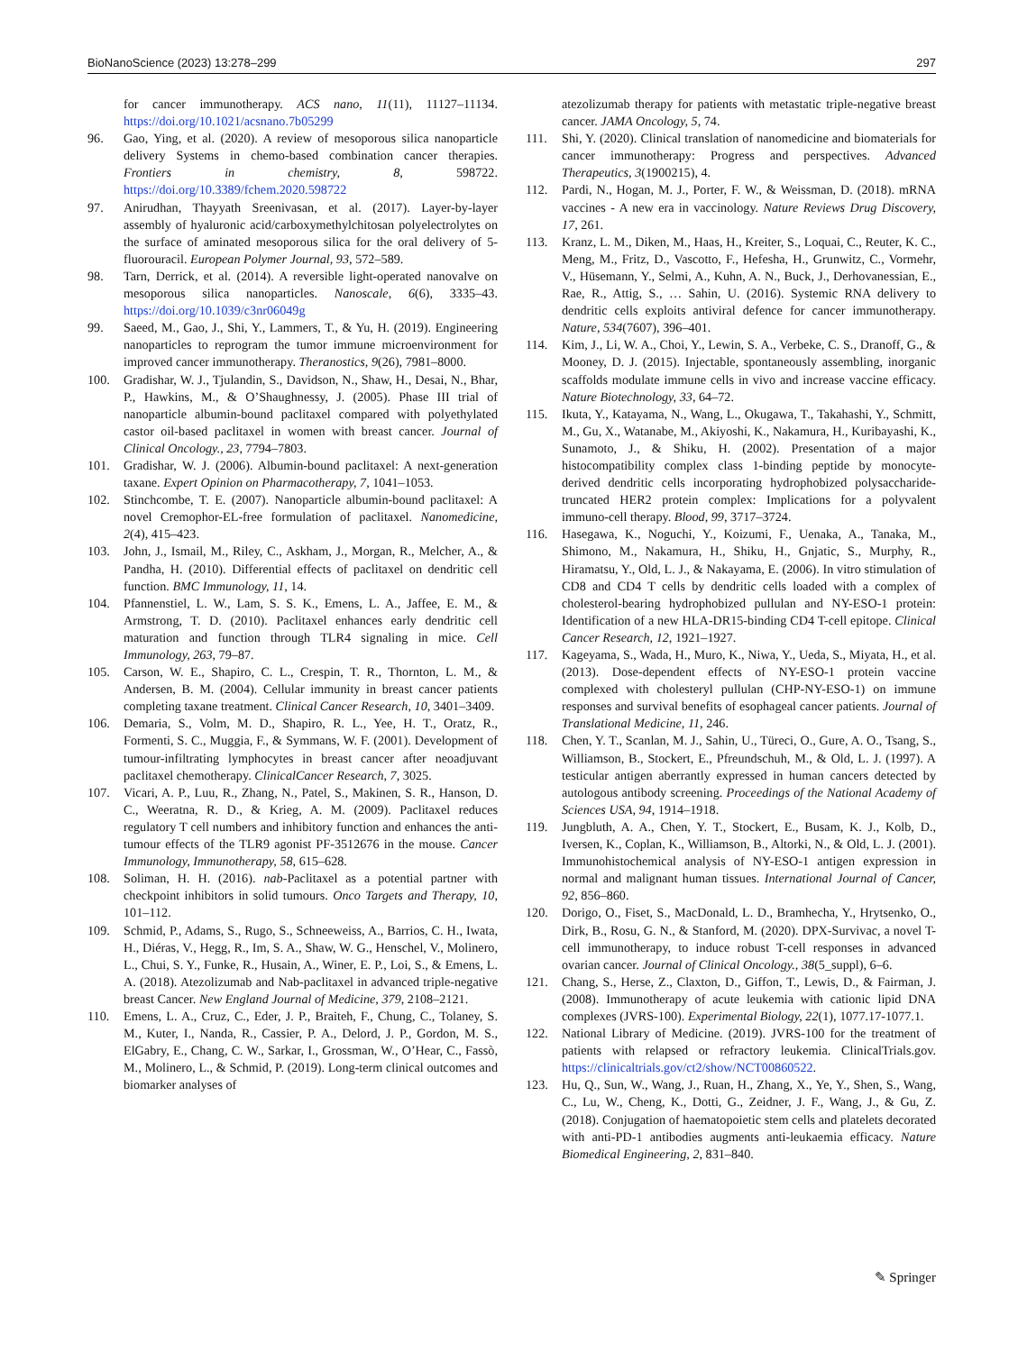BioNanoScience (2023) 13:278–299 297
for cancer immunotherapy. ACS nano, 11(11), 11127–11134. https://doi.org/10.1021/acsnano.7b05299
96. Gao, Ying, et al. (2020). A review of mesoporous silica nanoparticle delivery Systems in chemo-based combination cancer therapies. Frontiers in chemistry, 8, 598722. https://doi.org/10.3389/fchem.2020.598722
97. Anirudhan, Thayyath Sreenivasan, et al. (2017). Layer-by-layer assembly of hyaluronic acid/carboxymethylchitosan polyelectrolytes on the surface of aminated mesoporous silica for the oral delivery of 5-fluorouracil. European Polymer Journal, 93, 572–589.
98. Tarn, Derrick, et al. (2014). A reversible light-operated nanovalve on mesoporous silica nanoparticles. Nanoscale, 6(6), 3335–43. https://doi.org/10.1039/c3nr06049g
99. Saeed, M., Gao, J., Shi, Y., Lammers, T., & Yu, H. (2019). Engineering nanoparticles to reprogram the tumor immune microenvironment for improved cancer immunotherapy. Theranostics, 9(26), 7981–8000.
100. Gradishar, W. J., Tjulandin, S., Davidson, N., Shaw, H., Desai, N., Bhar, P., Hawkins, M., & O’Shaughnessy, J. (2005). Phase III trial of nanoparticle albumin-bound paclitaxel compared with polyethylated castor oil-based paclitaxel in women with breast cancer. Journal of Clinical Oncology., 23, 7794–7803.
101. Gradishar, W. J. (2006). Albumin-bound paclitaxel: A next-generation taxane. Expert Opinion on Pharmacotherapy, 7, 1041–1053.
102. Stinchcombe, T. E. (2007). Nanoparticle albumin-bound paclitaxel: A novel Cremophor-EL-free formulation of paclitaxel. Nanomedicine, 2(4), 415–423.
103. John, J., Ismail, M., Riley, C., Askham, J., Morgan, R., Melcher, A., & Pandha, H. (2010). Differential effects of paclitaxel on dendritic cell function. BMC Immunology, 11, 14.
104. Pfannenstiel, L. W., Lam, S. S. K., Emens, L. A., Jaffee, E. M., & Armstrong, T. D. (2010). Paclitaxel enhances early dendritic cell maturation and function through TLR4 signaling in mice. Cell Immunology, 263, 79–87.
105. Carson, W. E., Shapiro, C. L., Crespin, T. R., Thornton, L. M., & Andersen, B. M. (2004). Cellular immunity in breast cancer patients completing taxane treatment. Clinical Cancer Research, 10, 3401–3409.
106. Demaria, S., Volm, M. D., Shapiro, R. L., Yee, H. T., Oratz, R., Formenti, S. C., Muggia, F., & Symmans, W. F. (2001). Development of tumour-infiltrating lymphocytes in breast cancer after neoadjuvant paclitaxel chemotherapy. ClinicalCancer Research, 7, 3025.
107. Vicari, A. P., Luu, R., Zhang, N., Patel, S., Makinen, S. R., Hanson, D. C., Weeratna, R. D., & Krieg, A. M. (2009). Paclitaxel reduces regulatory T cell numbers and inhibitory function and enhances the anti-tumour effects of the TLR9 agonist PF-3512676 in the mouse. Cancer Immunology, Immunotherapy, 58, 615–628.
108. Soliman, H. H. (2016). nab-Paclitaxel as a potential partner with checkpoint inhibitors in solid tumours. Onco Targets and Therapy, 10, 101–112.
109. Schmid, P., Adams, S., Rugo, S., Schneeweiss, A., Barrios, C. H., Iwata, H., Diéras, V., Hegg, R., Im, S. A., Shaw, W. G., Henschel, V., Molinero, L., Chui, S. Y., Funke, R., Husain, A., Winer, E. P., Loi, S., & Emens, L. A. (2018). Atezolizumab and Nab-paclitaxel in advanced triple-negative breast Cancer. New England Journal of Medicine, 379, 2108–2121.
110. Emens, L. A., Cruz, C., Eder, J. P., Braiteh, F., Chung, C., Tolaney, S. M., Kuter, I., Nanda, R., Cassier, P. A., Delord, J. P., Gordon, M. S., ElGabry, E., Chang, C. W., Sarkar, I., Grossman, W., O’Hear, C., Fassò, M., Molinero, L., & Schmid, P. (2019). Long-term clinical outcomes and biomarker analyses of
atezolizumab therapy for patients with metastatic triple-negative breast cancer. JAMA Oncology, 5, 74.
111. Shi, Y. (2020). Clinical translation of nanomedicine and biomaterials for cancer immunotherapy: Progress and perspectives. Advanced Therapeutics, 3(1900215), 4.
112. Pardi, N., Hogan, M. J., Porter, F. W., & Weissman, D. (2018). mRNA vaccines - A new era in vaccinology. Nature Reviews Drug Discovery, 17, 261.
113. Kranz, L. M., Diken, M., Haas, H., Kreiter, S., Loquai, C., Reuter, K. C., Meng, M., Fritz, D., Vascotto, F., Hefesha, H., Grunwitz, C., Vormehr, V., Hüsemann, Y., Selmi, A., Kuhn, A. N., Buck, J., Derhovanessian, E., Rae, R., Attig, S., … Sahin, U. (2016). Systemic RNA delivery to dendritic cells exploits antiviral defence for cancer immunotherapy. Nature, 534(7607), 396–401.
114. Kim, J., Li, W. A., Choi, Y., Lewin, S. A., Verbeke, C. S., Dranoff, G., & Mooney, D. J. (2015). Injectable, spontaneously assembling, inorganic scaffolds modulate immune cells in vivo and increase vaccine efficacy. Nature Biotechnology, 33, 64–72.
115. Ikuta, Y., Katayama, N., Wang, L., Okugawa, T., Takahashi, Y., Schmitt, M., Gu, X., Watanabe, M., Akiyoshi, K., Nakamura, H., Kuribayashi, K., Sunamoto, J., & Shiku, H. (2002). Presentation of a major histocompatibility complex class 1-binding peptide by monocyte-derived dendritic cells incorporating hydrophobized polysaccharide-truncated HER2 protein complex: Implications for a polyvalent immuno-cell therapy. Blood, 99, 3717–3724.
116. Hasegawa, K., Noguchi, Y., Koizumi, F., Uenaka, A., Tanaka, M., Shimono, M., Nakamura, H., Shiku, H., Gnjatic, S., Murphy, R., Hiramatsu, Y., Old, L. J., & Nakayama, E. (2006). In vitro stimulation of CD8 and CD4 T cells by dendritic cells loaded with a complex of cholesterol-bearing hydrophobized pullulan and NY-ESO-1 protein: Identification of a new HLA-DR15-binding CD4 T-cell epitope. Clinical Cancer Research, 12, 1921–1927.
117. Kageyama, S., Wada, H., Muro, K., Niwa, Y., Ueda, S., Miyata, H., et al. (2013). Dose-dependent effects of NY-ESO-1 protein vaccine complexed with cholesteryl pullulan (CHP-NY-ESO-1) on immune responses and survival benefits of esophageal cancer patients. Journal of Translational Medicine, 11, 246.
118. Chen, Y. T., Scanlan, M. J., Sahin, U., Türeci, O., Gure, A. O., Tsang, S., Williamson, B., Stockert, E., Pfreundschuh, M., & Old, L. J. (1997). A testicular antigen aberrantly expressed in human cancers detected by autologous antibody screening. Proceedings of the National Academy of Sciences USA, 94, 1914–1918.
119. Jungbluth, A. A., Chen, Y. T., Stockert, E., Busam, K. J., Kolb, D., Iversen, K., Coplan, K., Williamson, B., Altorki, N., & Old, L. J. (2001). Immunohistochemical analysis of NY-ESO-1 antigen expression in normal and malignant human tissues. International Journal of Cancer, 92, 856–860.
120. Dorigo, O., Fiset, S., MacDonald, L. D., Bramhecha, Y., Hrytsenko, O., Dirk, B., Rosu, G. N., & Stanford, M. (2020). DPX-Survivac, a novel T-cell immunotherapy, to induce robust T-cell responses in advanced ovarian cancer. Journal of Clinical Oncology., 38(5_suppl), 6–6.
121. Chang, S., Herse, Z., Claxton, D., Giffon, T., Lewis, D., & Fairman, J. (2008). Immunotherapy of acute leukemia with cationic lipid DNA complexes (JVRS-100). Experimental Biology, 22(1), 1077.17-1077.1.
122. National Library of Medicine. (2019). JVRS-100 for the treatment of patients with relapsed or refractory leukemia. ClinicalTrials.gov. https://clinicaltrials.gov/ct2/show/NCT00860522.
123. Hu, Q., Sun, W., Wang, J., Ruan, H., Zhang, X., Ye, Y., Shen, S., Wang, C., Lu, W., Cheng, K., Dotti, G., Zeidner, J. F., Wang, J., & Gu, Z. (2018). Conjugation of haematopoietic stem cells and platelets decorated with anti-PD-1 antibodies augments anti-leukaemia efficacy. Nature Biomedical Engineering, 2, 831–840.
✎ Springer